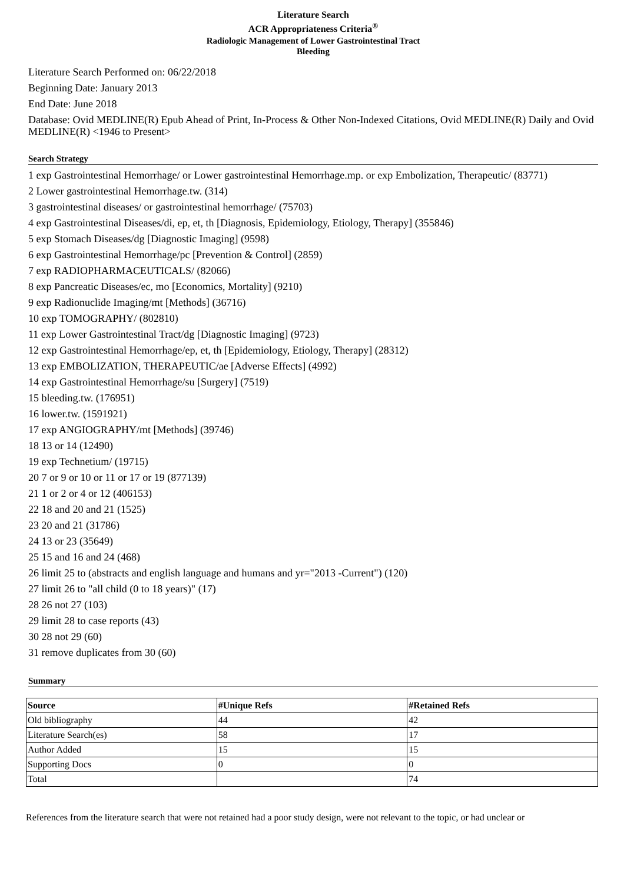Literature Search
ACR Appropriateness Criteria<sup>®</sup>
Radiologic Management of Lower Gastrointestinal Tract
Bleeding
Literature Search Performed on: 06/22/2018
Beginning Date: January 2013
End Date: June 2018
Database: Ovid MEDLINE(R) Epub Ahead of Print, In-Process & Other Non-Indexed Citations, Ovid MEDLINE(R) Daily and Ovid MEDLINE(R) <1946 to Present>
Search Strategy
1 exp Gastrointestinal Hemorrhage/ or Lower gastrointestinal Hemorrhage.mp. or exp Embolization, Therapeutic/ (83771)
2 Lower gastrointestinal Hemorrhage.tw. (314)
3 gastrointestinal diseases/ or gastrointestinal hemorrhage/ (75703)
4 exp Gastrointestinal Diseases/di, ep, et, th [Diagnosis, Epidemiology, Etiology, Therapy] (355846)
5 exp Stomach Diseases/dg [Diagnostic Imaging] (9598)
6 exp Gastrointestinal Hemorrhage/pc [Prevention & Control] (2859)
7 exp RADIOPHARMACEUTICALS/ (82066)
8 exp Pancreatic Diseases/ec, mo [Economics, Mortality] (9210)
9 exp Radionuclide Imaging/mt [Methods] (36716)
10 exp TOMOGRAPHY/ (802810)
11 exp Lower Gastrointestinal Tract/dg [Diagnostic Imaging] (9723)
12 exp Gastrointestinal Hemorrhage/ep, et, th [Epidemiology, Etiology, Therapy] (28312)
13 exp EMBOLIZATION, THERAPEUTIC/ae [Adverse Effects] (4992)
14 exp Gastrointestinal Hemorrhage/su [Surgery] (7519)
15 bleeding.tw. (176951)
16 lower.tw. (1591921)
17 exp ANGIOGRAPHY/mt [Methods] (39746)
18 13 or 14 (12490)
19 exp Technetium/ (19715)
20 7 or 9 or 10 or 11 or 17 or 19 (877139)
21 1 or 2 or 4 or 12 (406153)
22 18 and 20 and 21 (1525)
23 20 and 21 (31786)
24 13 or 23 (35649)
25 15 and 16 and 24 (468)
26 limit 25 to (abstracts and english language and humans and yr="2013 -Current") (120)
27 limit 26 to "all child (0 to 18 years)" (17)
28 26 not 27 (103)
29 limit 28 to case reports (43)
30 28 not 29 (60)
31 remove duplicates from 30 (60)
Summary
| Source | #Unique Refs | #Retained Refs |
| --- | --- | --- |
| Old bibliography | 44 | 42 |
| Literature Search(es) | 58 | 17 |
| Author Added | 15 | 15 |
| Supporting Docs | 0 | 0 |
| Total | | 74 |
References from the literature search that were not retained had a poor study design, were not relevant to the topic, or had unclear or